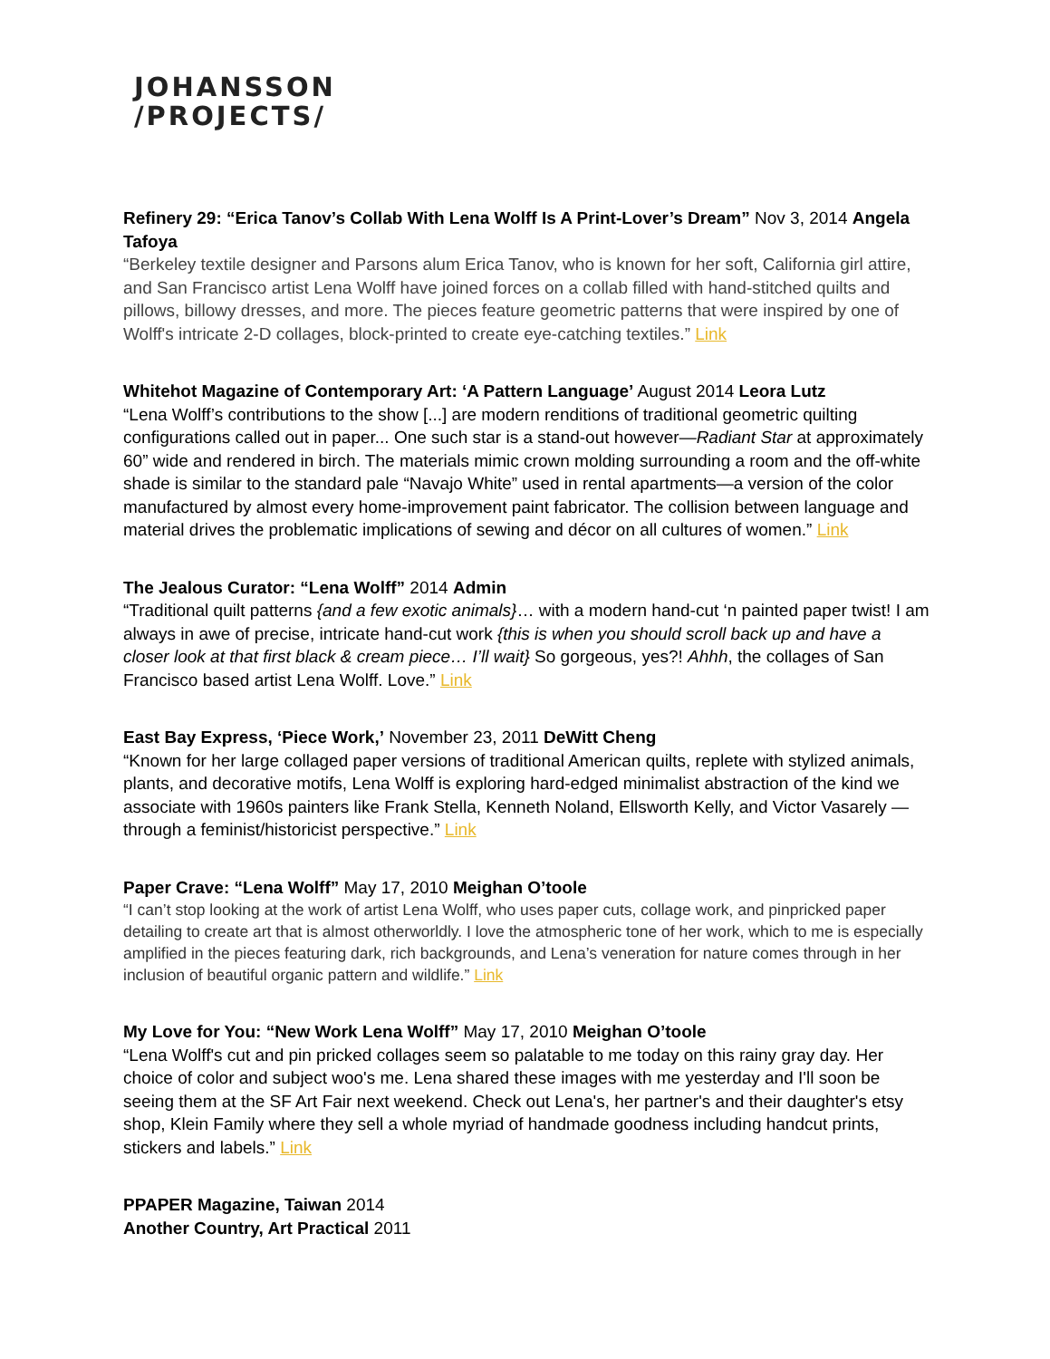JOHANSSON
/PROJECTS/
Refinery 29: “Erica Tanov’s Collab With Lena Wolff Is A Print-Lover’s Dream” Nov 3, 2014 Angela Tafoya
“Berkeley textile designer and Parsons alum Erica Tanov, who is known for her soft, California girl attire, and San Francisco artist Lena Wolff have joined forces on a collab filled with hand-stitched quilts and pillows, billowy dresses, and more. The pieces feature geometric patterns that were inspired by one of Wolff's intricate 2-D collages, block-printed to create eye-catching textiles.” Link
Whitehot Magazine of Contemporary Art: ‘A Pattern Language’ August 2014 Leora Lutz
“Lena Wolff’s contributions to the show [...] are modern renditions of traditional geometric quilting configurations called out in paper... One such star is a stand-out however—Radiant Star at approximately 60” wide and rendered in birch. The materials mimic crown molding surrounding a room and the off-white shade is similar to the standard pale “Navajo White” used in rental apartments—a version of the color manufactured by almost every home-improvement paint fabricator. The collision between language and material drives the problematic implications of sewing and décor on all cultures of women.” Link
The Jealous Curator: “Lena Wolff” 2014 Admin
“Traditional quilt patterns {and a few exotic animals}… with a modern hand-cut ‘n painted paper twist! I am always in awe of precise, intricate hand-cut work {this is when you should scroll back up and have a closer look at that first black & cream piece… I’ll wait} So gorgeous, yes?! Ahhh, the collages of San Francisco based artist Lena Wolff. Love.” Link
East Bay Express, ‘Piece Work,’ November 23, 2011 DeWitt Cheng
“Known for her large collaged paper versions of traditional American quilts, replete with stylized animals, plants, and decorative motifs, Lena Wolff is exploring hard-edged minimalist abstraction of the kind we associate with 1960s painters like Frank Stella, Kenneth Noland, Ellsworth Kelly, and Victor Vasarely — through a feminist/historicist perspective.” Link
Paper Crave: “Lena Wolff” May 17, 2010 Meighan O’toole
“I can’t stop looking at the work of artist Lena Wolff, who uses paper cuts, collage work, and pinpricked paper detailing to create art that is almost otherworldly. I love the atmospheric tone of her work, which to me is especially amplified in the pieces featuring dark, rich backgrounds, and Lena’s veneration for nature comes through in her inclusion of beautiful organic pattern and wildlife.” Link
My Love for You: “New Work Lena Wolff” May 17, 2010 Meighan O’toole
“Lena Wolff's cut and pin pricked collages seem so palatable to me today on this rainy gray day. Her choice of color and subject woo's me. Lena shared these images with me yesterday and I'll soon be seeing them at the SF Art Fair next weekend. Check out Lena's, her partner's and their daughter's etsy shop, Klein Family where they sell a whole myriad of handmade goodness including handcut prints, stickers and labels.” Link
PPAPER Magazine, Taiwan 2014
Another Country, Art Practical 2011